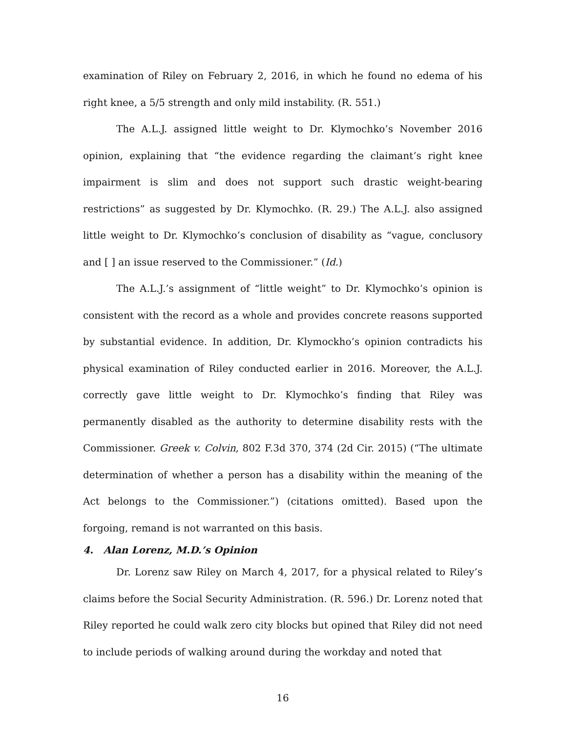examination of Riley on February 2, 2016, in which he found no edema of his right knee, a 5/5 strength and only mild instability. (R. 551.)
The A.L.J. assigned little weight to Dr. Klymochko’s November 2016 opinion, explaining that “the evidence regarding the claimant’s right knee impairment is slim and does not support such drastic weight-bearing restrictions” as suggested by Dr. Klymochko. (R. 29.) The A.L.J. also assigned little weight to Dr. Klymochko’s conclusion of disability as “vague, conclusory and [ ] an issue reserved to the Commissioner.” (Id.)
The A.L.J.’s assignment of “little weight” to Dr. Klymochko’s opinion is consistent with the record as a whole and provides concrete reasons supported by substantial evidence. In addition, Dr. Klymockho’s opinion contradicts his physical examination of Riley conducted earlier in 2016. Moreover, the A.L.J. correctly gave little weight to Dr. Klymochko’s finding that Riley was permanently disabled as the authority to determine disability rests with the Commissioner. Greek v. Colvin, 802 F.3d 370, 374 (2d Cir. 2015) (“The ultimate determination of whether a person has a disability within the meaning of the Act belongs to the Commissioner.”) (citations omitted). Based upon the forgoing, remand is not warranted on this basis.
4. Alan Lorenz, M.D.’s Opinion
Dr. Lorenz saw Riley on March 4, 2017, for a physical related to Riley’s claims before the Social Security Administration. (R. 596.) Dr. Lorenz noted that Riley reported he could walk zero city blocks but opined that Riley did not need to include periods of walking around during the workday and noted that
16